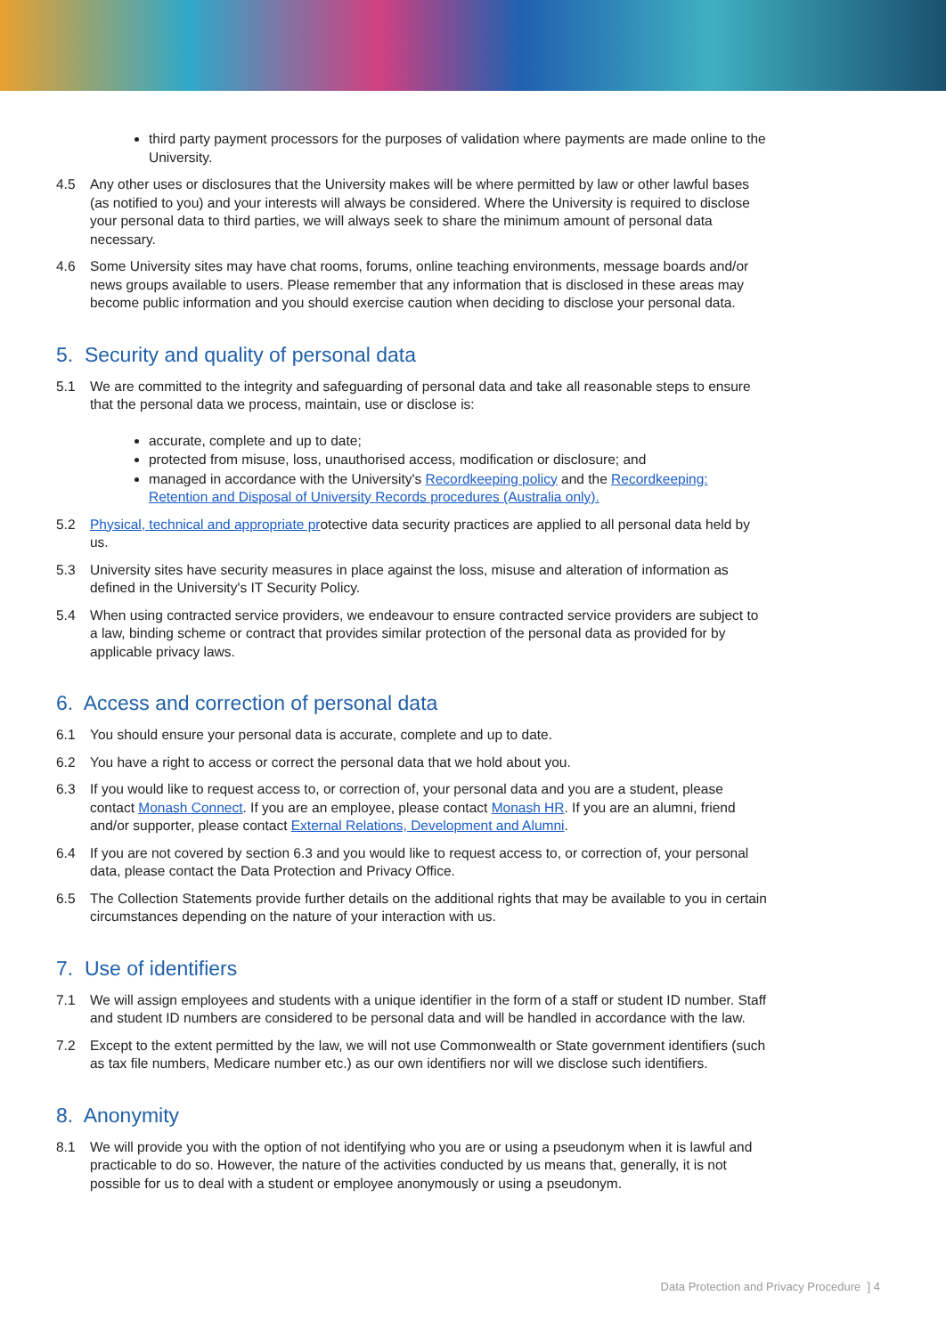third party payment processors for the purposes of validation where payments are made online to the University.
4.5 Any other uses or disclosures that the University makes will be where permitted by law or other lawful bases (as notified to you) and your interests will always be considered. Where the University is required to disclose your personal data to third parties, we will always seek to share the minimum amount of personal data necessary.
4.6 Some University sites may have chat rooms, forums, online teaching environments, message boards and/or news groups available to users. Please remember that any information that is disclosed in these areas may become public information and you should exercise caution when deciding to disclose your personal data.
5. Security and quality of personal data
5.1 We are committed to the integrity and safeguarding of personal data and take all reasonable steps to ensure that the personal data we process, maintain, use or disclose is:
accurate, complete and up to date;
protected from misuse, loss, unauthorised access, modification or disclosure; and
managed in accordance with the University's Recordkeeping policy and the Recordkeeping: Retention and Disposal of University Records procedures (Australia only).
5.2 Physical, technical and appropriate protective data security practices are applied to all personal data held by us.
5.3 University sites have security measures in place against the loss, misuse and alteration of information as defined in the University's IT Security Policy.
5.4 When using contracted service providers, we endeavour to ensure contracted service providers are subject to a law, binding scheme or contract that provides similar protection of the personal data as provided for by applicable privacy laws.
6. Access and correction of personal data
6.1 You should ensure your personal data is accurate, complete and up to date.
6.2 You have a right to access or correct the personal data that we hold about you.
6.3 If you would like to request access to, or correction of, your personal data and you are a student, please contact Monash Connect. If you are an employee, please contact Monash HR. If you are an alumni, friend and/or supporter, please contact External Relations, Development and Alumni.
6.4 If you are not covered by section 6.3 and you would like to request access to, or correction of, your personal data, please contact the Data Protection and Privacy Office.
6.5 The Collection Statements provide further details on the additional rights that may be available to you in certain circumstances depending on the nature of your interaction with us.
7. Use of identifiers
7.1 We will assign employees and students with a unique identifier in the form of a staff or student ID number. Staff and student ID numbers are considered to be personal data and will be handled in accordance with the law.
7.2 Except to the extent permitted by the law, we will not use Commonwealth or State government identifiers (such as tax file numbers, Medicare number etc.) as our own identifiers nor will we disclose such identifiers.
8. Anonymity
8.1 We will provide you with the option of not identifying who you are or using a pseudonym when it is lawful and practicable to do so. However, the nature of the activities conducted by us means that, generally, it is not possible for us to deal with a student or employee anonymously or using a pseudonym.
Data Protection and Privacy Procedure ] 4